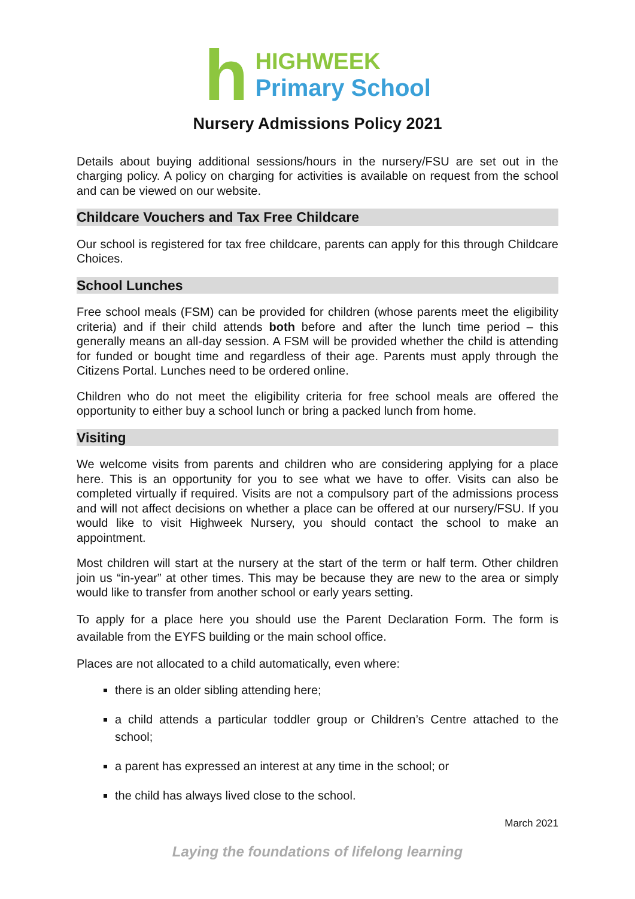h
HIGHWEEK
Primary School
Nursery Admissions Policy 2021
Details about buying additional sessions/hours in the nursery/FSU are set out in the charging policy. A policy on charging for activities is available on request from the school and can be viewed on our website.
Childcare Vouchers and Tax Free Childcare
Our school is registered for tax free childcare, parents can apply for this through Childcare Choices.
School Lunches
Free school meals (FSM) can be provided for children (whose parents meet the eligibility criteria) and if their child attends both before and after the lunch time period – this generally means an all-day session. A FSM will be provided whether the child is attending for funded or bought time and regardless of their age. Parents must apply through the Citizens Portal. Lunches need to be ordered online.
Children who do not meet the eligibility criteria for free school meals are offered the opportunity to either buy a school lunch or bring a packed lunch from home.
Visiting
We welcome visits from parents and children who are considering applying for a place here. This is an opportunity for you to see what we have to offer. Visits can also be completed virtually if required. Visits are not a compulsory part of the admissions process and will not affect decisions on whether a place can be offered at our nursery/FSU. If you would like to visit Highweek Nursery, you should contact the school to make an appointment.
Most children will start at the nursery at the start of the term or half term. Other children join us “in-year” at other times. This may be because they are new to the area or simply would like to transfer from another school or early years setting.
To apply for a place here you should use the Parent Declaration Form. The form is available from the EYFS building or the main school office.
Places are not allocated to a child automatically, even where:
there is an older sibling attending here;
a child attends a particular toddler group or Children’s Centre attached to the school;
a parent has expressed an interest at any time in the school; or
the child has always lived close to the school.
March 2021
Laying the foundations of lifelong learning